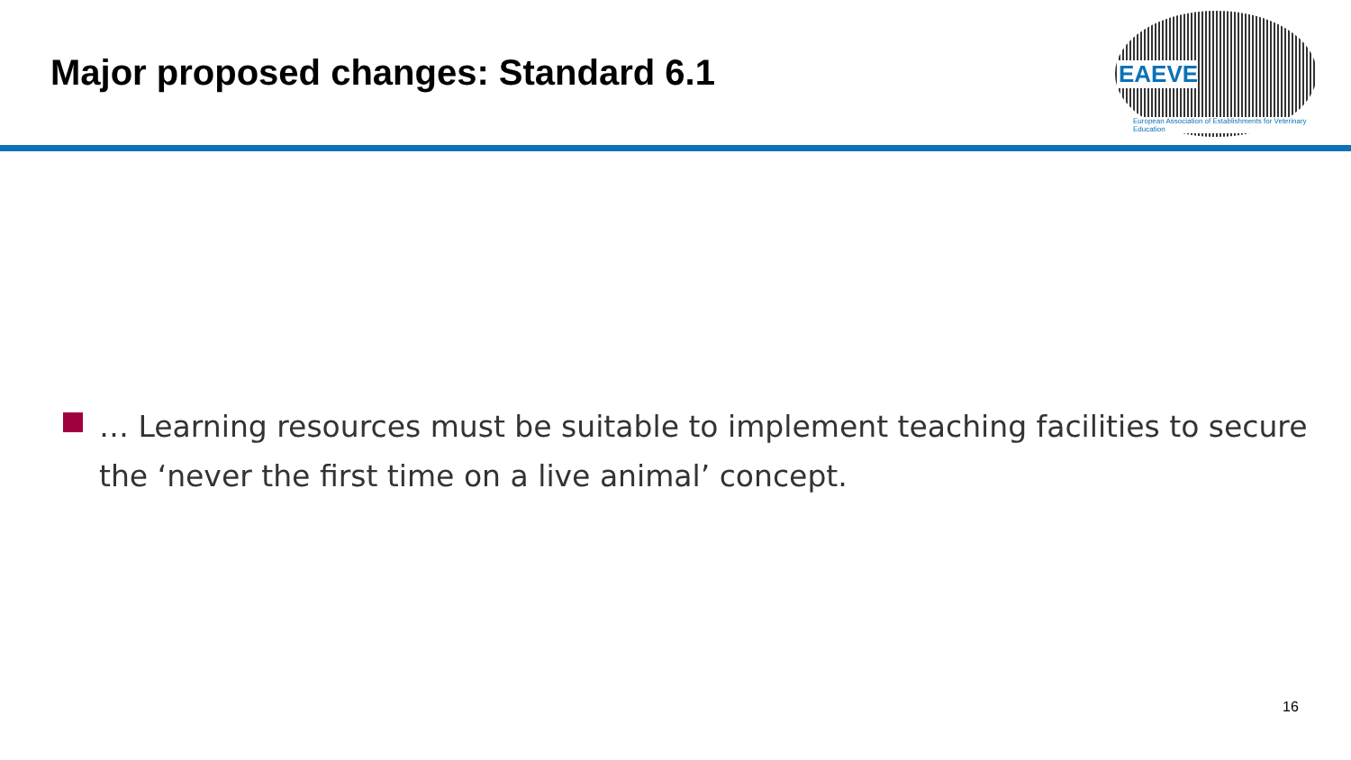Major proposed changes: Standard 6.1
EAEVE
European Association of Establishments for Veterinary Education
… Learning resources must be suitable to implement teaching facilities to secure the ‘never the first time on a live animal’ concept.
16